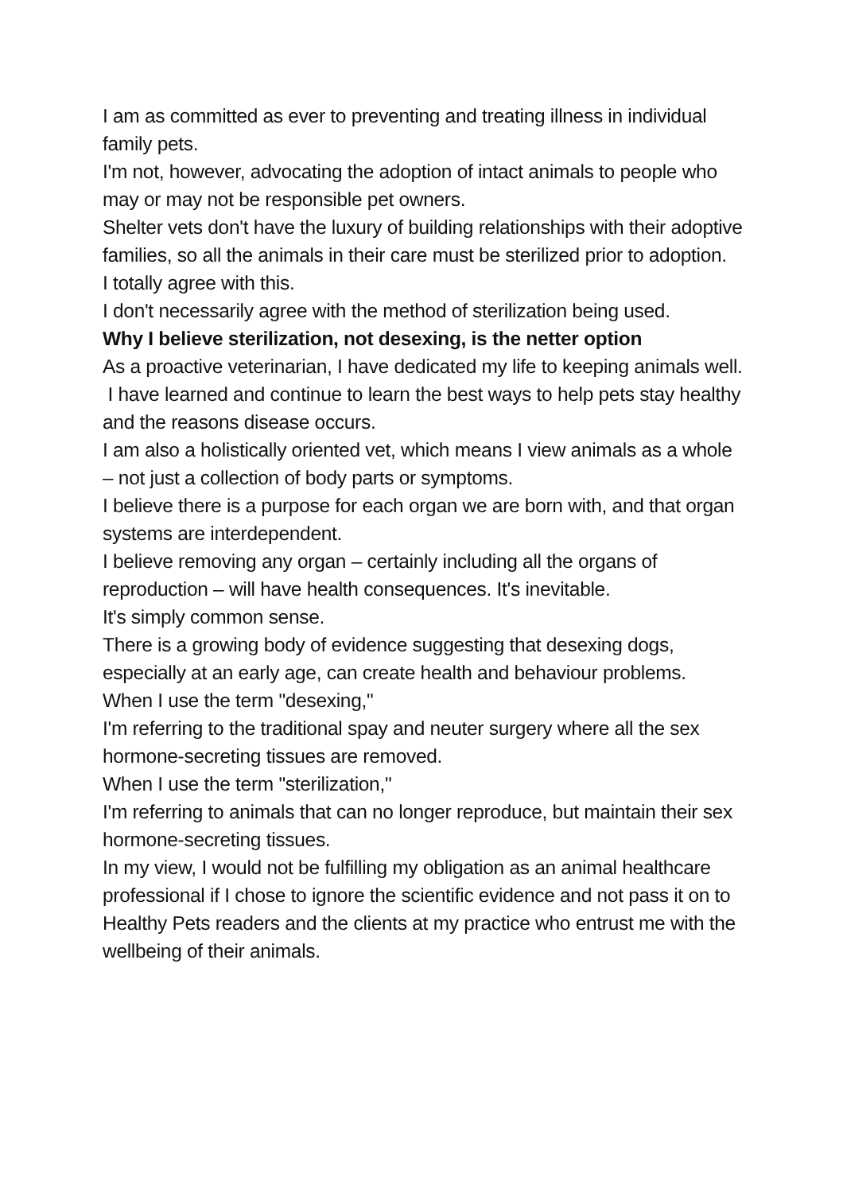I am as committed as ever to preventing and treating illness in individual family pets.
I'm not, however, advocating the adoption of intact animals to people who may or may not be responsible pet owners.
Shelter vets don't have the luxury of building relationships with their adoptive families, so all the animals in their care must be sterilized prior to adoption.
I totally agree with this.
I don't necessarily agree with the method of sterilization being used.
Why I believe sterilization, not desexing, is the netter option
As a proactive veterinarian, I have dedicated my life to keeping animals well.
I have learned and continue to learn the best ways to help pets stay healthy and the reasons disease occurs.
I am also a holistically oriented vet, which means I view animals as a whole – not just a collection of body parts or symptoms.
I believe there is a purpose for each organ we are born with, and that organ systems are interdependent.
I believe removing any organ – certainly including all the organs of reproduction – will have health consequences. It's inevitable.
It's simply common sense.
There is a growing body of evidence suggesting that desexing dogs, especially at an early age, can create health and behaviour problems.
When I use the term "desexing,"
I'm referring to the traditional spay and neuter surgery where all the sex hormone-secreting tissues are removed.
When I use the term "sterilization,"
I'm referring to animals that can no longer reproduce, but maintain their sex hormone-secreting tissues.
In my view, I would not be fulfilling my obligation as an animal healthcare professional if I chose to ignore the scientific evidence and not pass it on to Healthy Pets readers and the clients at my practice who entrust me with the wellbeing of their animals.